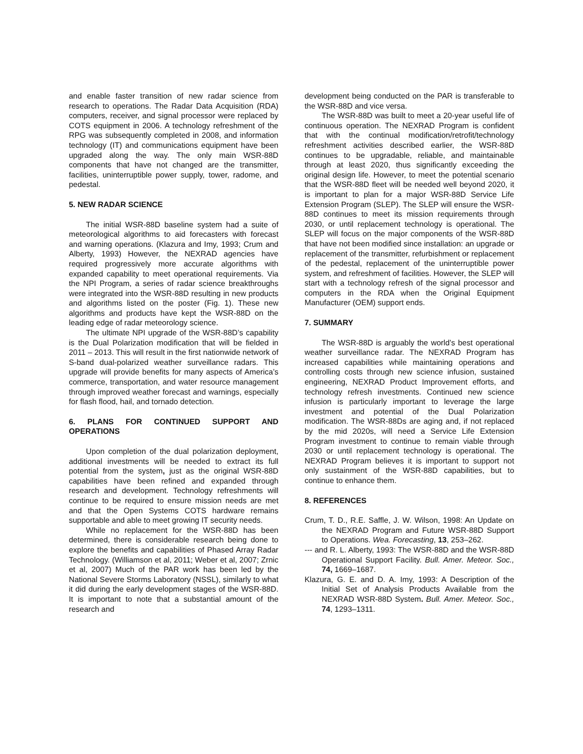and enable faster transition of new radar science from research to operations. The Radar Data Acquisition (RDA) computers, receiver, and signal processor were replaced by COTS equipment in 2006. A technology refreshment of the RPG was subsequently completed in 2008, and information technology (IT) and communications equipment have been upgraded along the way. The only main WSR-88D components that have not changed are the transmitter, facilities, uninterruptible power supply, tower, radome, and pedestal.
5. NEW RADAR SCIENCE
The initial WSR-88D baseline system had a suite of meteorological algorithms to aid forecasters with forecast and warning operations. (Klazura and Imy, 1993; Crum and Alberty, 1993) However, the NEXRAD agencies have required progressively more accurate algorithms with expanded capability to meet operational requirements. Via the NPI Program, a series of radar science breakthroughs were integrated into the WSR-88D resulting in new products and algorithms listed on the poster (Fig. 1). These new algorithms and products have kept the WSR-88D on the leading edge of radar meteorology science.
The ultimate NPI upgrade of the WSR-88D’s capability is the Dual Polarization modification that will be fielded in 2011 – 2013. This will result in the first nationwide network of S-band dual-polarized weather surveillance radars. This upgrade will provide benefits for many aspects of America’s commerce, transportation, and water resource management through improved weather forecast and warnings, especially for flash flood, hail, and tornado detection.
6. PLANS FOR CONTINUED SUPPORT AND OPERATIONS
Upon completion of the dual polarization deployment, additional investments will be needed to extract its full potential from the system, just as the original WSR-88D capabilities have been refined and expanded through research and development. Technology refreshments will continue to be required to ensure mission needs are met and that the Open Systems COTS hardware remains supportable and able to meet growing IT security needs.
While no replacement for the WSR-88D has been determined, there is considerable research being done to explore the benefits and capabilities of Phased Array Radar Technology. (Williamson et al, 2011; Weber et al, 2007; Zrnic et al, 2007) Much of the PAR work has been led by the National Severe Storms Laboratory (NSSL), similarly to what it did during the early development stages of the WSR-88D. It is important to note that a substantial amount of the research and
development being conducted on the PAR is transferable to the WSR-88D and vice versa.
The WSR-88D was built to meet a 20-year useful life of continuous operation. The NEXRAD Program is confident that with the continual modification/retrofit/technology refreshment activities described earlier, the WSR-88D continues to be upgradable, reliable, and maintainable through at least 2020, thus significantly exceeding the original design life. However, to meet the potential scenario that the WSR-88D fleet will be needed well beyond 2020, it is important to plan for a major WSR-88D Service Life Extension Program (SLEP). The SLEP will ensure the WSR-88D continues to meet its mission requirements through 2030, or until replacement technology is operational. The SLEP will focus on the major components of the WSR-88D that have not been modified since installation: an upgrade or replacement of the transmitter, refurbishment or replacement of the pedestal, replacement of the uninterruptible power system, and refreshment of facilities. However, the SLEP will start with a technology refresh of the signal processor and computers in the RDA when the Original Equipment Manufacturer (OEM) support ends.
7. SUMMARY
The WSR-88D is arguably the world’s best operational weather surveillance radar. The NEXRAD Program has increased capabilities while maintaining operations and controlling costs through new science infusion, sustained engineering, NEXRAD Product Improvement efforts, and technology refresh investments. Continued new science infusion is particularly important to leverage the large investment and potential of the Dual Polarization modification. The WSR-88Ds are aging and, if not replaced by the mid 2020s, will need a Service Life Extension Program investment to continue to remain viable through 2030 or until replacement technology is operational. The NEXRAD Program believes it is important to support not only sustainment of the WSR-88D capabilities, but to continue to enhance them.
8. REFERENCES
Crum, T. D., R.E. Saffle, J. W. Wilson, 1998: An Update on the NEXRAD Program and Future WSR-88D Support to Operations. Wea. Forecasting, 13, 253–262.
--- and R. L. Alberty, 1993: The WSR-88D and the WSR-88D Operational Support Facility. Bull. Amer. Meteor. Soc., 74, 1669–1687.
Klazura, G. E. and D. A. Imy, 1993: A Description of the Initial Set of Analysis Products Available from the NEXRAD WSR-88D System. Bull. Amer. Meteor. Soc., 74, 1293–1311.